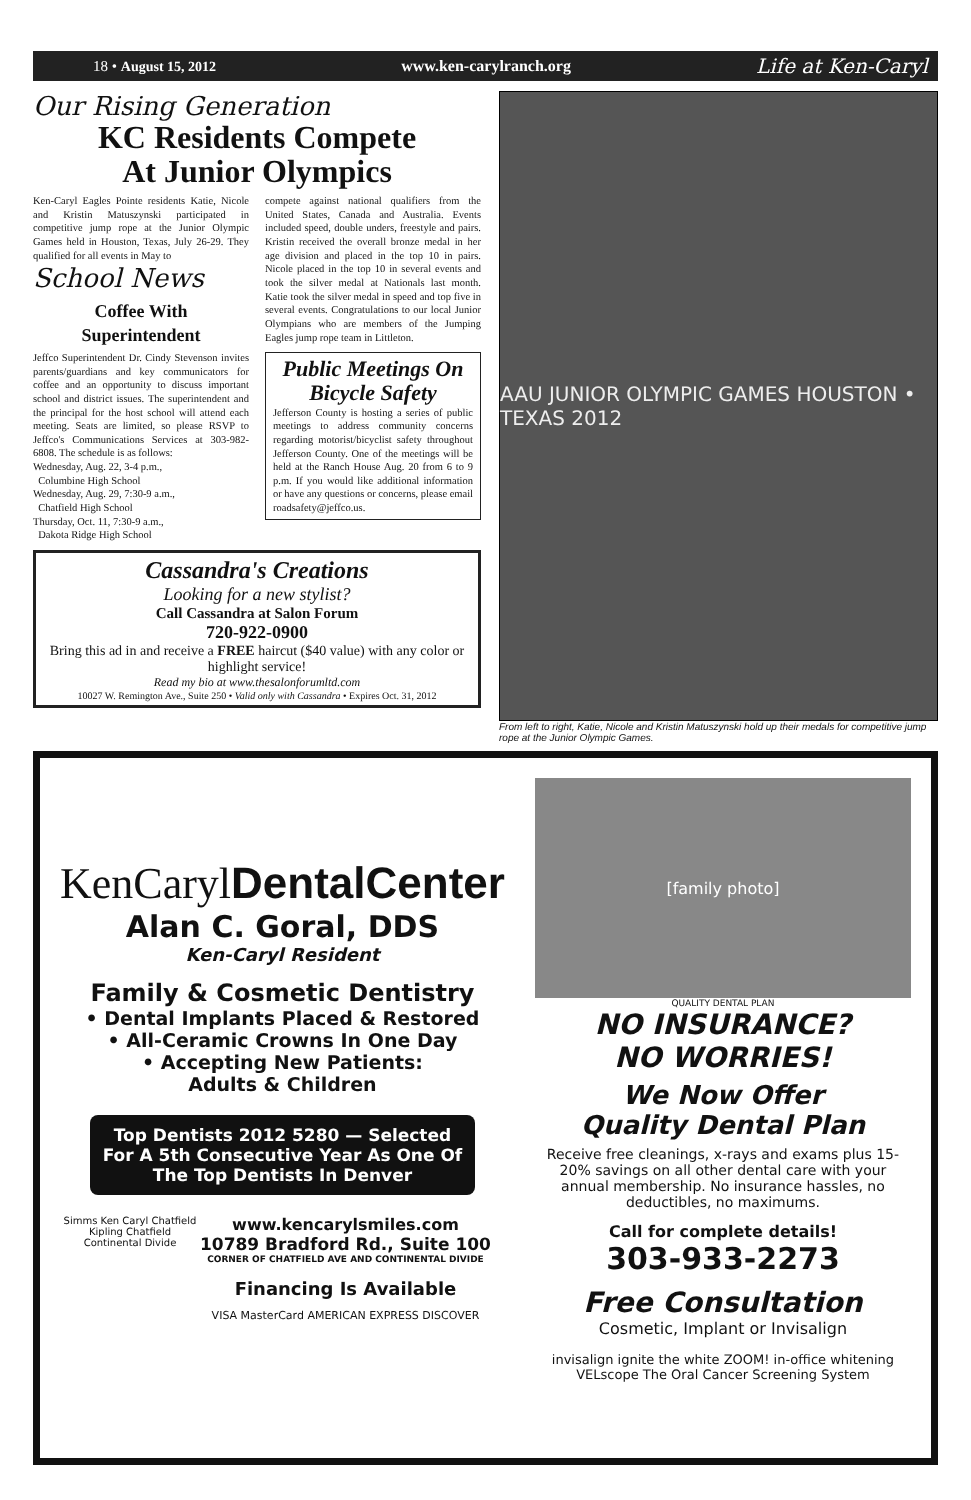18 • August 15, 2012 www.ken-carylranch.org Life at Ken-Caryl
Our Rising Generation
KC Residents Compete
At Junior Olympics
Ken-Caryl Eagles Pointe residents Katie, Nicole and Kristin Matuszynski participated in competitive jump rope at the Junior Olympic Games held in Houston, Texas, July 26-29. They qualified for all events in May to
School News
Coffee With Superintendent
Jeffco Superintendent Dr. Cindy Stevenson invites parents/guardians and key communicators for coffee and an opportunity to discuss important school and district issues. The superintendent and the principal for the host school will attend each meeting. Seats are limited, so please RSVP to Jeffco's Communications Services at 303-982-6808. The schedule is as follows:
Wednesday, Aug. 22, 3-4 p.m.,
Columbine High School
Wednesday, Aug. 29, 7:30-9 a.m.,
Chatfield High School
Thursday, Oct. 11, 7:30-9 a.m.,
Dakota Ridge High School
compete against national qualifiers from the United States, Canada and Australia. Events included speed, double unders, freestyle and pairs. Kristin received the overall bronze medal in her age division and placed in the top 10 in pairs. Nicole placed in the top 10 in several events and took the silver medal at Nationals last month. Katie took the silver medal in speed and top five in several events. Congratulations to our local Junior Olympians who are members of the Jumping Eagles jump rope team in Littleton.
Public Meetings On Bicycle Safety
Jefferson County is hosting a series of public meetings to address community concerns regarding motorist/bicyclist safety throughout Jefferson County. One of the meetings will be held at the Ranch House Aug. 20 from 6 to 9 p.m. If you would like additional information or have any questions or concerns, please email roadsafety@jeffco.us.
Cassandra's Creations
Looking for a new stylist?
Call Cassandra at Salon Forum
720-922-0900
Bring this ad in and receive a FREE haircut ($40 value) with any color or highlight service!
Read my bio at www.thesalonforumltd.com
10027 W. Remington Ave., Suite 250 • Valid only with Cassandra • Expires Oct. 31, 2012
AAU JUNIOR OLYMPIC GAMES HOUSTON • TEXAS 2012
From left to right, Katie, Nicole and Kristin Matuszynski hold up their medals for competitive jump rope at the Junior Olympic Games.
KenCarylDentalCenter
Alan C. Goral, DDS
Ken-Caryl Resident
Family & Cosmetic Dentistry
• Dental Implants Placed & Restored
• All-Ceramic Crowns In One Day
• Accepting New Patients:
Adults & Children
Top Dentists 2012 5280 — Selected For A 5th Consecutive Year As One Of The Top Dentists In Denver
Simms Ken Caryl Chatfield Kipling Chatfield Continental Divide
www.kencarylsmiles.com
10789 Bradford Rd., Suite 100
CORNER OF CHATFIELD AVE AND CONTINENTAL DIVIDE
Financing Is Available
VISA MasterCard AMERICAN EXPRESS DISCOVER
[family photo]
QUALITY DENTAL PLAN
NO INSURANCE?
NO WORRIES!
We Now Offer
Quality Dental Plan
Receive free cleanings, x-rays and exams plus 15-20% savings on all other dental care with your annual membership. No insurance hassles, no deductibles, no maximums.
Call for complete details!
303-933-2273
Free Consultation
Cosmetic, Implant or Invisalign
invisalign ignite the white ZOOM! in-office whitening VELscope The Oral Cancer Screening System